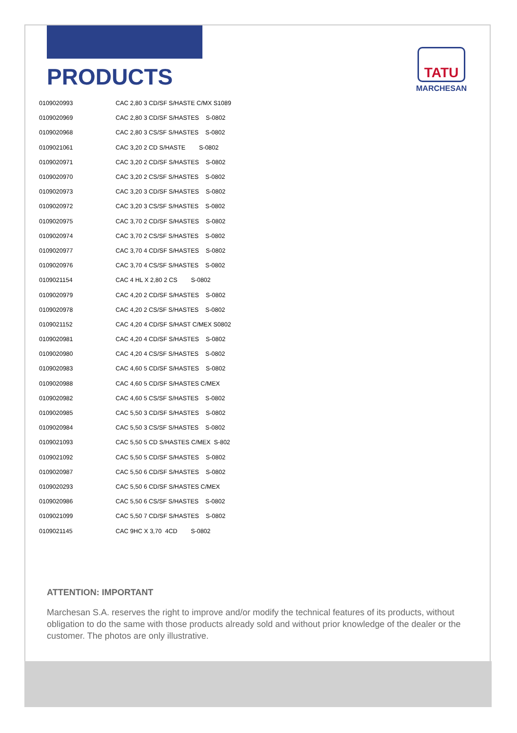TATU
MARCHESAN
PRODUCTS
| 0109020993 | CAC 2,80 3 CD/SF S/HASTE C/MX S1089 |
| 0109020969 | CAC 2,80 3 CD/SF S/HASTES S-0802 |
| 0109020968 | CAC 2,80 3 CS/SF S/HASTES S-0802 |
| 0109021061 | CAC 3,20 2 CD S/HASTE S-0802 |
| 0109020971 | CAC 3,20 2 CD/SF S/HASTES S-0802 |
| 0109020970 | CAC 3,20 2 CS/SF S/HASTES S-0802 |
| 0109020973 | CAC 3,20 3 CD/SF S/HASTES S-0802 |
| 0109020972 | CAC 3,20 3 CS/SF S/HASTES S-0802 |
| 0109020975 | CAC 3,70 2 CD/SF S/HASTES S-0802 |
| 0109020974 | CAC 3,70 2 CS/SF S/HASTES S-0802 |
| 0109020977 | CAC 3,70 4 CD/SF S/HASTES S-0802 |
| 0109020976 | CAC 3,70 4 CS/SF S/HASTES S-0802 |
| 0109021154 | CAC 4 HL X 2,80 2 CS S-0802 |
| 0109020979 | CAC 4,20 2 CD/SF S/HASTES S-0802 |
| 0109020978 | CAC 4,20 2 CS/SF S/HASTES S-0802 |
| 0109021152 | CAC 4,20 4 CD/SF S/HAST C/MEX S0802 |
| 0109020981 | CAC 4,20 4 CD/SF S/HASTES S-0802 |
| 0109020980 | CAC 4,20 4 CS/SF S/HASTES S-0802 |
| 0109020983 | CAC 4,60 5 CD/SF S/HASTES S-0802 |
| 0109020988 | CAC 4,60 5 CD/SF S/HASTES C/MEX |
| 0109020982 | CAC 4,60 5 CS/SF S/HASTES S-0802 |
| 0109020985 | CAC 5,50 3 CD/SF S/HASTES S-0802 |
| 0109020984 | CAC 5,50 3 CS/SF S/HASTES S-0802 |
| 0109021093 | CAC 5,50 5 CD S/HASTES C/MEX S-802 |
| 0109021092 | CAC 5,50 5 CD/SF S/HASTES S-0802 |
| 0109020987 | CAC 5,50 6 CD/SF S/HASTES S-0802 |
| 0109020293 | CAC 5,50 6 CD/SF S/HASTES C/MEX |
| 0109020986 | CAC 5,50 6 CS/SF S/HASTES S-0802 |
| 0109021099 | CAC 5,50 7 CD/SF S/HASTES S-0802 |
| 0109021145 | CAC 9HC X 3,70 4CD S-0802 |
ATTENTION: IMPORTANT
Marchesan S.A. reserves the right to improve and/or modify the technical features of its products, without obligation to do the same with those products already sold and without prior knowledge of the dealer or the customer. The photos are only illustrative.